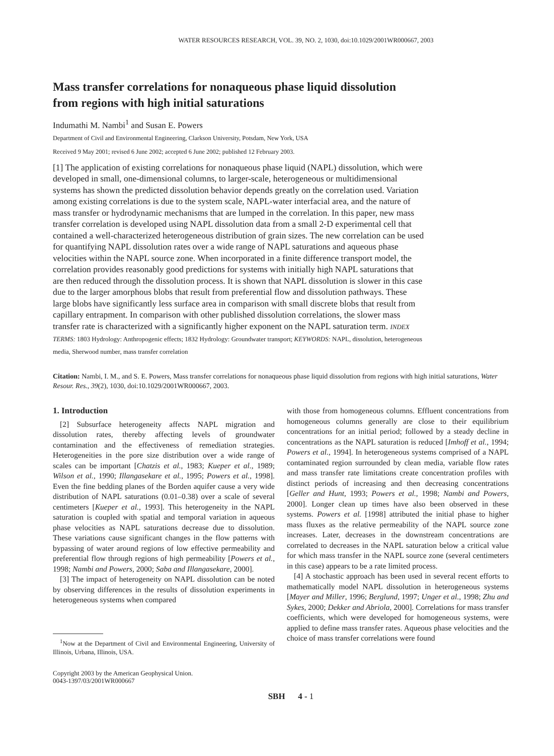WATER RESOURCES RESEARCH, VOL. 39, NO. 2, 1030, doi:10.1029/2001WR000667, 2003
Mass transfer correlations for nonaqueous phase liquid dissolution
from regions with high initial saturations
Indumathi M. Nambi<sup>1</sup> and Susan E. Powers
Department of Civil and Environmental Engineering, Clarkson University, Potsdam, New York, USA
Received 9 May 2001; revised 6 June 2002; accepted 6 June 2002; published 12 February 2003.
[1] The application of existing correlations for nonaqueous phase liquid (NAPL) dissolution, which were developed in small, one-dimensional columns, to larger-scale, heterogeneous or multidimensional systems has shown the predicted dissolution behavior depends greatly on the correlation used. Variation among existing correlations is due to the system scale, NAPL-water interfacial area, and the nature of mass transfer or hydrodynamic mechanisms that are lumped in the correlation. In this paper, new mass transfer correlation is developed using NAPL dissolution data from a small 2-D experimental cell that contained a well-characterized heterogeneous distribution of grain sizes. The new correlation can be used for quantifying NAPL dissolution rates over a wide range of NAPL saturations and aqueous phase velocities within the NAPL source zone. When incorporated in a finite difference transport model, the correlation provides reasonably good predictions for systems with initially high NAPL saturations that are then reduced through the dissolution process. It is shown that NAPL dissolution is slower in this case due to the larger amorphous blobs that result from preferential flow and dissolution pathways. These large blobs have significantly less surface area in comparison with small discrete blobs that result from capillary entrapment. In comparison with other published dissolution correlations, the slower mass transfer rate is characterized with a significantly higher exponent on the NAPL saturation term. INDEX TERMS: 1803 Hydrology: Anthropogenic effects; 1832 Hydrology: Groundwater transport; KEYWORDS: NAPL, dissolution, heterogeneous media, Sherwood number, mass transfer correlation
Citation: Nambi, I. M., and S. E. Powers, Mass transfer correlations for nonaqueous phase liquid dissolution from regions with high initial saturations, Water Resour. Res., 39(2), 1030, doi:10.1029/2001WR000667, 2003.
1. Introduction
[2] Subsurface heterogeneity affects NAPL migration and dissolution rates, thereby affecting levels of groundwater contamination and the effectiveness of remediation strategies. Heterogeneities in the pore size distribution over a wide range of scales can be important [Chatzis et al., 1983; Kueper et al., 1989; Wilson et al., 1990; Illangasekare et al., 1995; Powers et al., 1998]. Even the fine bedding planes of the Borden aquifer cause a very wide distribution of NAPL saturations (0.01–0.38) over a scale of several centimeters [Kueper et al., 1993]. This heterogeneity in the NAPL saturation is coupled with spatial and temporal variation in aqueous phase velocities as NAPL saturations decrease due to dissolution. These variations cause significant changes in the flow patterns with bypassing of water around regions of low effective permeability and preferential flow through regions of high permeability [Powers et al., 1998; Nambi and Powers, 2000; Saba and Illangasekare, 2000].
[3] The impact of heterogeneity on NAPL dissolution can be noted by observing differences in the results of dissolution experiments in heterogeneous systems when compared
<sup>1</sup> Now at the Department of Civil and Environmental Engineering, University of Illinois, Urbana, Illinois, USA.
Copyright 2003 by the American Geophysical Union.
0043-1397/03/2001WR000667
with those from homogeneous columns. Effluent concentrations from homogeneous columns generally are close to their equilibrium concentrations for an initial period; followed by a steady decline in concentrations as the NAPL saturation is reduced [Imhoff et al., 1994; Powers et al., 1994]. In heterogeneous systems comprised of a NAPL contaminated region surrounded by clean media, variable flow rates and mass transfer rate limitations create concentration profiles with distinct periods of increasing and then decreasing concentrations [Geller and Hunt, 1993; Powers et al., 1998; Nambi and Powers, 2000]. Longer clean up times have also been observed in these systems. Powers et al. [1998] attributed the initial phase to higher mass fluxes as the relative permeability of the NAPL source zone increases. Later, decreases in the downstream concentrations are correlated to decreases in the NAPL saturation below a critical value for which mass transfer in the NAPL source zone (several centimeters in this case) appears to be a rate limited process.
[4] A stochastic approach has been used in several recent efforts to mathematically model NAPL dissolution in heterogeneous systems [Mayer and Miller, 1996; Berglund, 1997; Unger et al., 1998; Zhu and Sykes, 2000; Dekker and Abriola, 2000]. Correlations for mass transfer coefficients, which were developed for homogeneous systems, were applied to define mass transfer rates. Aqueous phase velocities and the choice of mass transfer correlations were found
SBH 4 - 1